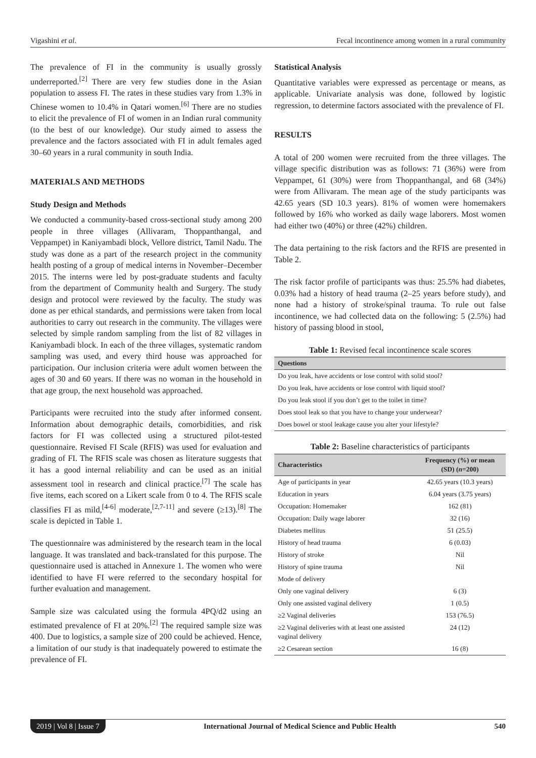Vigashini et al. Fecal incontinence among women in a rural community
The prevalence of FI in the community is usually grossly underreported.<sup>[2]</sup> There are very few studies done in the Asian population to assess FI. The rates in these studies vary from 1.3% in Chinese women to 10.4% in Qatari women.<sup>[6]</sup> There are no studies to elicit the prevalence of FI of women in an Indian rural community (to the best of our knowledge). Our study aimed to assess the prevalence and the factors associated with FI in adult females aged 30–60 years in a rural community in south India.
MATERIALS AND METHODS
Study Design and Methods
We conducted a community-based cross-sectional study among 200 people in three villages (Allivaram, Thoppanthangal, and Veppampet) in Kaniyambadi block, Vellore district, Tamil Nadu. The study was done as a part of the research project in the community health posting of a group of medical interns in November–December 2015. The interns were led by post-graduate students and faculty from the department of Community health and Surgery. The study design and protocol were reviewed by the faculty. The study was done as per ethical standards, and permissions were taken from local authorities to carry out research in the community. The villages were selected by simple random sampling from the list of 82 villages in Kaniyambadi block. In each of the three villages, systematic random sampling was used, and every third house was approached for participation. Our inclusion criteria were adult women between the ages of 30 and 60 years. If there was no woman in the household in that age group, the next household was approached.
Participants were recruited into the study after informed consent. Information about demographic details, comorbidities, and risk factors for FI was collected using a structured pilot-tested questionnaire. Revised FI Scale (RFIS) was used for evaluation and grading of FI. The RFIS scale was chosen as literature suggests that it has a good internal reliability and can be used as an initial assessment tool in research and clinical practice.<sup>[7]</sup> The scale has five items, each scored on a Likert scale from 0 to 4. The RFIS scale classifies FI as mild,<sup>[4-6]</sup> moderate,<sup>[2,7-11]</sup> and severe (≥13).<sup>[8]</sup> The scale is depicted in Table 1.
The questionnaire was administered by the research team in the local language. It was translated and back-translated for this purpose. The questionnaire used is attached in Annexure 1. The women who were identified to have FI were referred to the secondary hospital for further evaluation and management.
Sample size was calculated using the formula 4PQ/d2 using an estimated prevalence of FI at 20%.<sup>[2]</sup> The required sample size was 400. Due to logistics, a sample size of 200 could be achieved. Hence, a limitation of our study is that inadequately powered to estimate the prevalence of FI.
Statistical Analysis
Quantitative variables were expressed as percentage or means, as applicable. Univariate analysis was done, followed by logistic regression, to determine factors associated with the prevalence of FI.
RESULTS
A total of 200 women were recruited from the three villages. The village specific distribution was as follows: 71 (36%) were from Veppampet, 61 (30%) were from Thoppanthangal, and 68 (34%) were from Allivaram. The mean age of the study participants was 42.65 years (SD 10.3 years). 81% of women were homemakers followed by 16% who worked as daily wage laborers. Most women had either two (40%) or three (42%) children.
The data pertaining to the risk factors and the RFIS are presented in Table 2.
The risk factor profile of participants was thus: 25.5% had diabetes, 0.03% had a history of head trauma (2–25 years before study), and none had a history of stroke/spinal trauma. To rule out false incontinence, we had collected data on the following: 5 (2.5%) had history of passing blood in stool,
Table 1: Revised fecal incontinence scale scores
| Questions |
| --- |
| Do you leak, have accidents or lose control with solid stool? |
| Do you leak, have accidents or lose control with liquid stool? |
| Do you leak stool if you don’t get to the toilet in time? |
| Does stool leak so that you have to change your underwear? |
| Does bowel or stool leakage cause you alter your lifestyle? |
Table 2: Baseline characteristics of participants
| Characteristics | Frequency (%) or mean (SD) ( n =200) |
| --- | --- |
| Age of participants in year | 42.65 years (10.3 years) |
| Education in years | 6.04 years (3.75 years) |
| Occupation: Homemaker | 162 (81) |
| Occupation: Daily wage laborer | 32 (16) |
| Diabetes mellitus | 51 (25.5) |
| History of head trauma | 6 (0.03) |
| History of stroke | Nil |
| History of spine trauma | Nil |
| Mode of delivery | |
| Only one vaginal delivery | 6 (3) |
| Only one assisted vaginal delivery | 1 (0.5) |
| ≥2 Vaginal deliveries | 153 (76.5) |
| ≥2 Vaginal deliveries with at least one assisted vaginal delivery | 24 (12) |
| ≥2 Cesarean section | 16 (8) |
2019 | Vol 8 | Issue 7 International Journal of Medical Science and Public Health 540